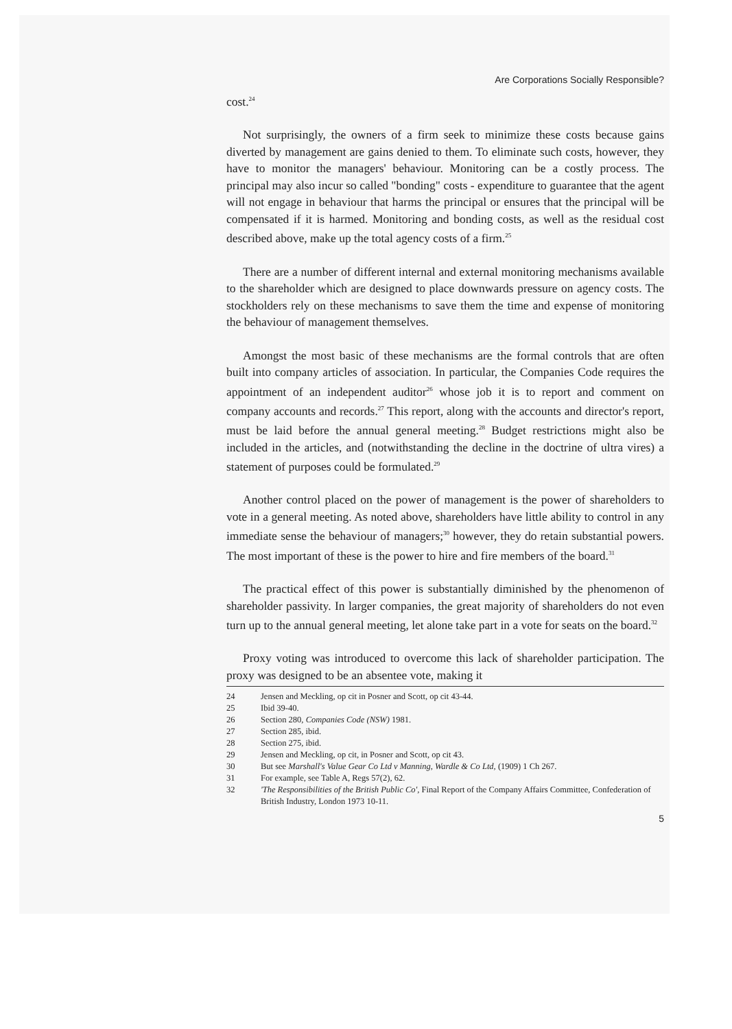Are Corporations Socially Responsible?
cost.<sup>24</sup>
Not surprisingly, the owners of a firm seek to minimize these costs because gains diverted by management are gains denied to them. To eliminate such costs, however, they have to monitor the managers' behaviour. Monitoring can be a costly process. The principal may also incur so called "bonding" costs - expenditure to guarantee that the agent will not engage in behaviour that harms the principal or ensures that the principal will be compensated if it is harmed. Monitoring and bonding costs, as well as the residual cost described above, make up the total agency costs of a firm.<sup>25</sup>
There are a number of different internal and external monitoring mechanisms available to the shareholder which are designed to place downwards pressure on agency costs. The stockholders rely on these mechanisms to save them the time and expense of monitoring the behaviour of management themselves.
Amongst the most basic of these mechanisms are the formal controls that are often built into company articles of association. In particular, the Companies Code requires the appointment of an independent auditor<sup>26</sup> whose job it is to report and comment on company accounts and records.<sup>27</sup> This report, along with the accounts and director's report, must be laid before the annual general meeting.<sup>28</sup> Budget restrictions might also be included in the articles, and (notwithstanding the decline in the doctrine of ultra vires) a statement of purposes could be formulated.<sup>29</sup>
Another control placed on the power of management is the power of shareholders to vote in a general meeting. As noted above, shareholders have little ability to control in any immediate sense the behaviour of managers;<sup>30</sup> however, they do retain substantial powers. The most important of these is the power to hire and fire members of the board.<sup>31</sup>
The practical effect of this power is substantially diminished by the phenomenon of shareholder passivity. In larger companies, the great majority of shareholders do not even turn up to the annual general meeting, let alone take part in a vote for seats on the board.<sup>32</sup>
Proxy voting was introduced to overcome this lack of shareholder participation. The proxy was designed to be an absentee vote, making it
24 Jensen and Meckling, op cit in Posner and Scott, op cit 43-44.
25 Ibid 39-40.
26 Section 280, Companies Code (NSW) 1981.
27 Section 285, ibid.
28 Section 275, ibid.
29 Jensen and Meckling, op cit, in Posner and Scott, op cit 43.
30 But see Marshall's Value Gear Co Ltd v Manning, Wardle & Co Ltd, (1909) 1 Ch 267.
31 For example, see Table A, Regs 57(2), 62.
32 'The Responsibilities of the British Public Co', Final Report of the Company Affairs Committee, Confederation of British Industry, London 1973 10-11.
5